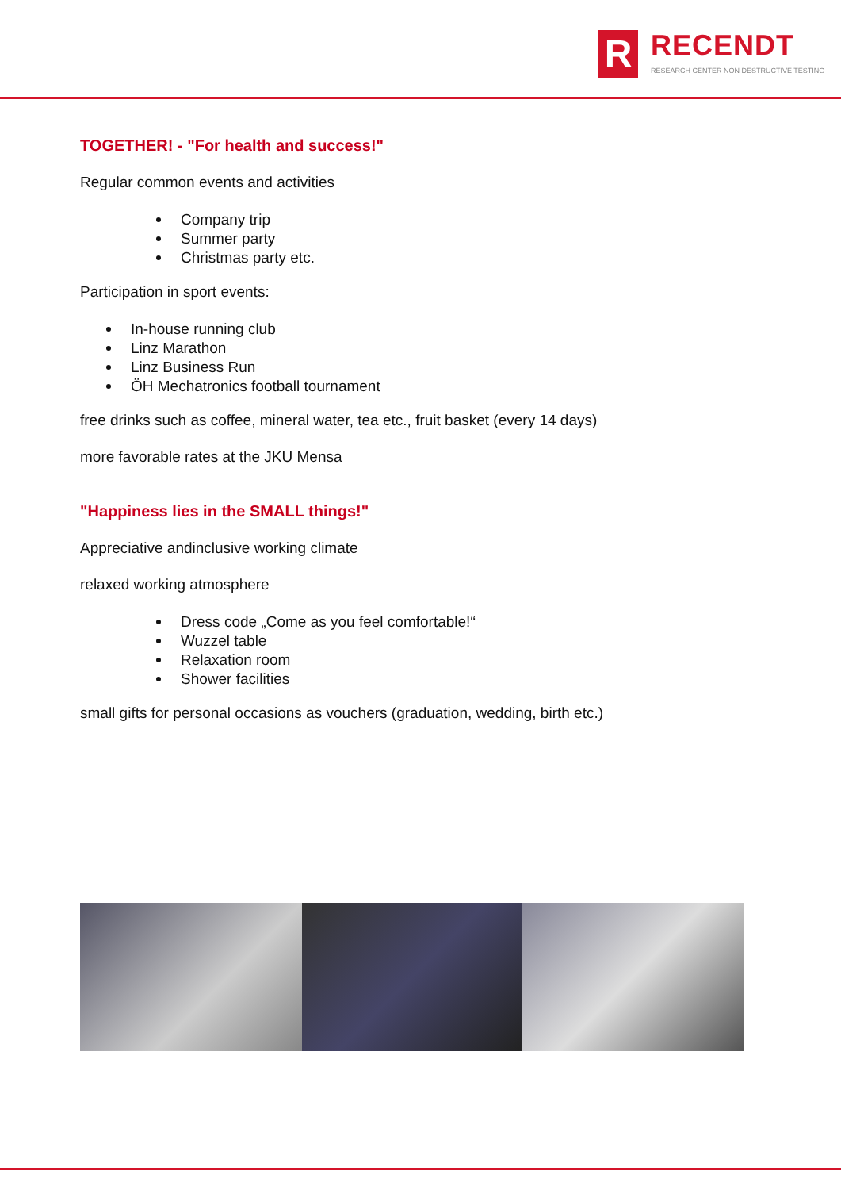R
RECENDT
RESEARCH CENTER NON DESTRUCTIVE TESTING
TOGETHER! - "For health and success!"
Regular common events and activities
Company trip
Summer party
Christmas party etc.
Participation in sport events:
In-house running club
Linz Marathon
Linz Business Run
ÖH Mechatronics football tournament
free drinks such as coffee, mineral water, tea etc., fruit basket (every 14 days)
more favorable rates at the JKU Mensa
"Happiness lies in the SMALL things!"
Appreciative andinclusive working climate
relaxed working atmosphere
Dress code „Come as you feel comfortable!“
Wuzzel table
Relaxation room
Shower facilities
small gifts for personal occasions as vouchers (graduation, wedding, birth etc.)